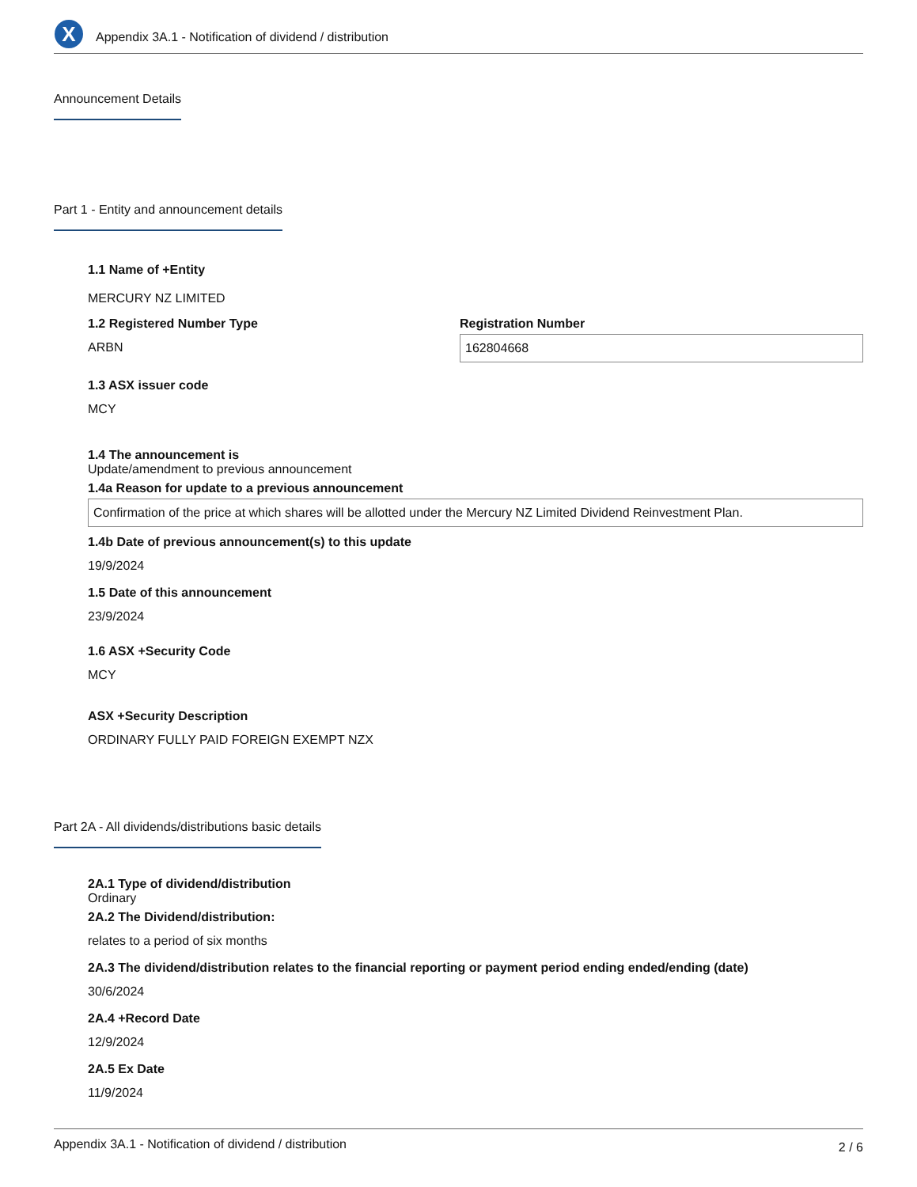X
Appendix 3A.1 - Notification of dividend / distribution
Announcement Details
Part 1 - Entity and announcement details
1.1 Name of +Entity
MERCURY NZ LIMITED
1.2 Registered Number Type
ARBN
Registration Number
162804668
1.3 ASX issuer code
MCY
1.4 The announcement is
Update/amendment to previous announcement
1.4a Reason for update to a previous announcement
Confirmation of the price at which shares will be allotted under the Mercury NZ Limited Dividend Reinvestment Plan.
1.4b Date of previous announcement(s) to this update
19/9/2024
1.5 Date of this announcement
23/9/2024
1.6 ASX +Security Code
MCY
ASX +Security Description
ORDINARY FULLY PAID FOREIGN EXEMPT NZX
Part 2A - All dividends/distributions basic details
2A.1 Type of dividend/distribution
Ordinary
2A.2 The Dividend/distribution:
relates to a period of six months
2A.3 The dividend/distribution relates to the financial reporting or payment period ending ended/ending (date)
30/6/2024
2A.4 +Record Date
12/9/2024
2A.5 Ex Date
11/9/2024
Appendix 3A.1 - Notification of dividend / distribution 2 / 6